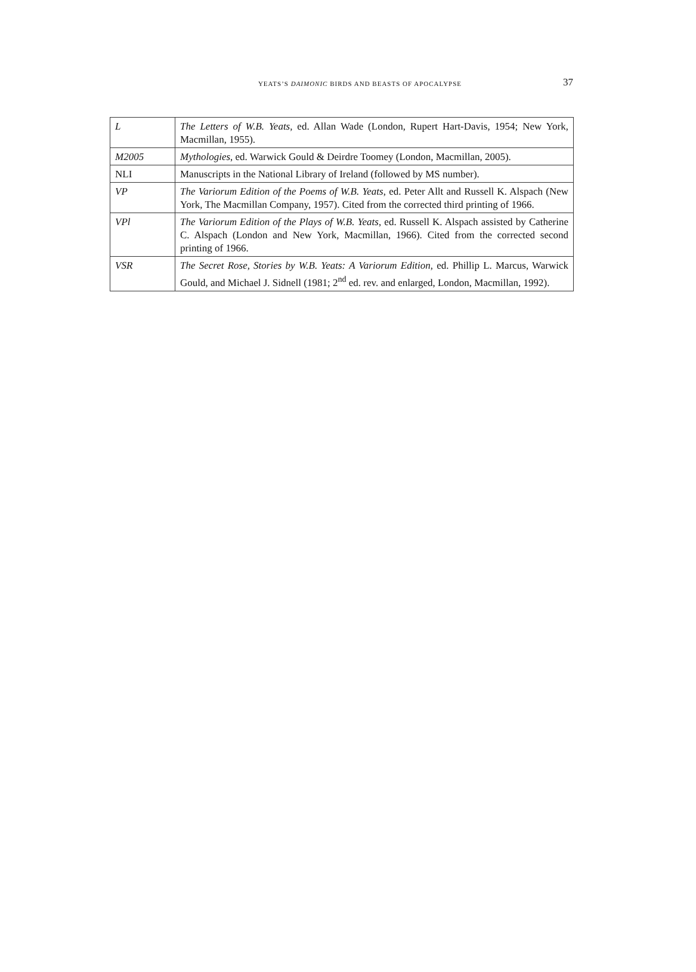YEATS’S DAIMONIC BIRDS AND BEASTS OF APOCALYPSE 37
| L | The Letters of W.B. Yeats , ed. Allan Wade (London, Rupert Hart-Davis, 1954; New York, Macmillan, 1955). |
| M2005 | Mythologies , ed. Warwick Gould & Deirdre Toomey (London, Macmillan, 2005). |
| NLI | Manuscripts in the National Library of Ireland (followed by MS number). |
| VP | The Variorum Edition of the Poems of W.B. Yeats , ed. Peter Allt and Russell K. Alspach (New York, The Macmillan Company, 1957). Cited from the corrected third printing of 1966. |
| VPl | The Variorum Edition of the Plays of W.B. Yeats , ed. Russell K. Alspach assisted by Catherine C. Alspach (London and New York, Macmillan, 1966). Cited from the corrected second printing of 1966. |
| VSR | The Secret Rose, Stories by W.B. Yeats: A Variorum Edition , ed. Phillip L. Marcus, Warwick Gould, and Michael J. Sidnell (1981; 2<sup>nd</sup> ed. rev. and enlarged, London, Macmillan, 1992). |